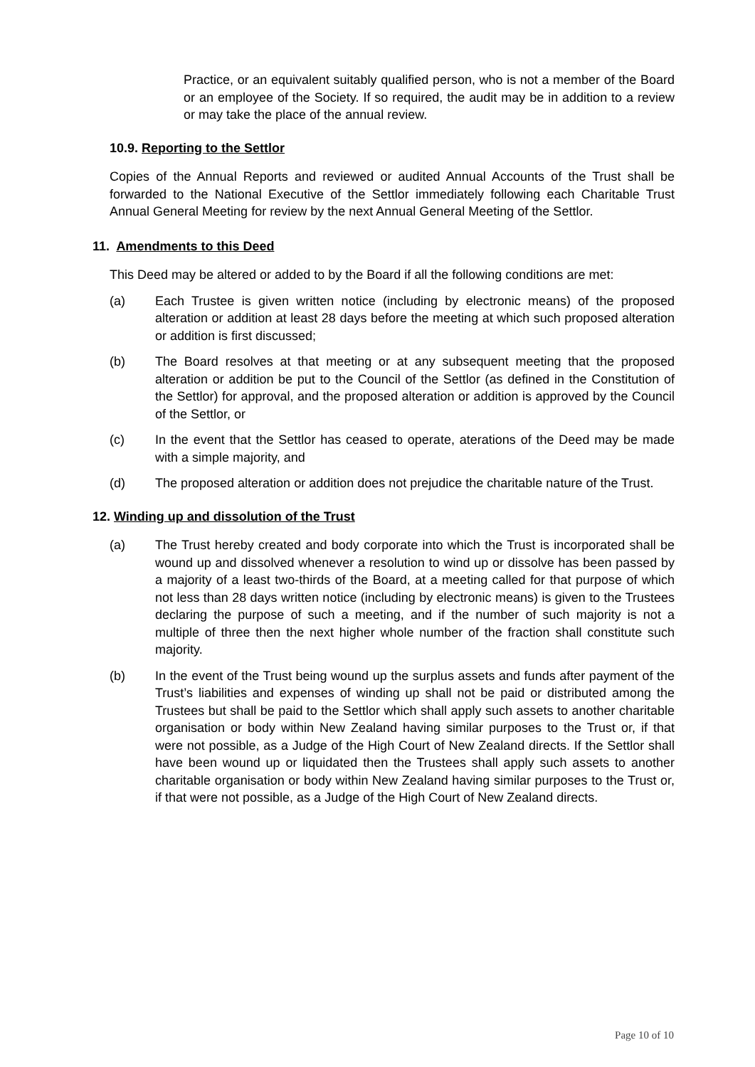Practice, or an equivalent suitably qualified person, who is not a member of the Board or an employee of the Society. If so required, the audit may be in addition to a review or may take the place of the annual review.
10.9. Reporting to the Settlor
Copies of the Annual Reports and reviewed or audited Annual Accounts of the Trust shall be forwarded to the National Executive of the Settlor immediately following each Charitable Trust Annual General Meeting for review by the next Annual General Meeting of the Settlor.
11. Amendments to this Deed
This Deed may be altered or added to by the Board if all the following conditions are met:
(a) Each Trustee is given written notice (including by electronic means) of the proposed alteration or addition at least 28 days before the meeting at which such proposed alteration or addition is first discussed;
(b) The Board resolves at that meeting or at any subsequent meeting that the proposed alteration or addition be put to the Council of the Settlor (as defined in the Constitution of the Settlor) for approval, and the proposed alteration or addition is approved by the Council of the Settlor, or
(c) In the event that the Settlor has ceased to operate, aterations of the Deed may be made with a simple majority, and
(d) The proposed alteration or addition does not prejudice the charitable nature of the Trust.
12. Winding up and dissolution of the Trust
(a) The Trust hereby created and body corporate into which the Trust is incorporated shall be wound up and dissolved whenever a resolution to wind up or dissolve has been passed by a majority of a least two-thirds of the Board, at a meeting called for that purpose of which not less than 28 days written notice (including by electronic means) is given to the Trustees declaring the purpose of such a meeting, and if the number of such majority is not a multiple of three then the next higher whole number of the fraction shall constitute such majority.
(b) In the event of the Trust being wound up the surplus assets and funds after payment of the Trust’s liabilities and expenses of winding up shall not be paid or distributed among the Trustees but shall be paid to the Settlor which shall apply such assets to another charitable organisation or body within New Zealand having similar purposes to the Trust or, if that were not possible, as a Judge of the High Court of New Zealand directs. If the Settlor shall have been wound up or liquidated then the Trustees shall apply such assets to another charitable organisation or body within New Zealand having similar purposes to the Trust or, if that were not possible, as a Judge of the High Court of New Zealand directs.
Page 10 of 10